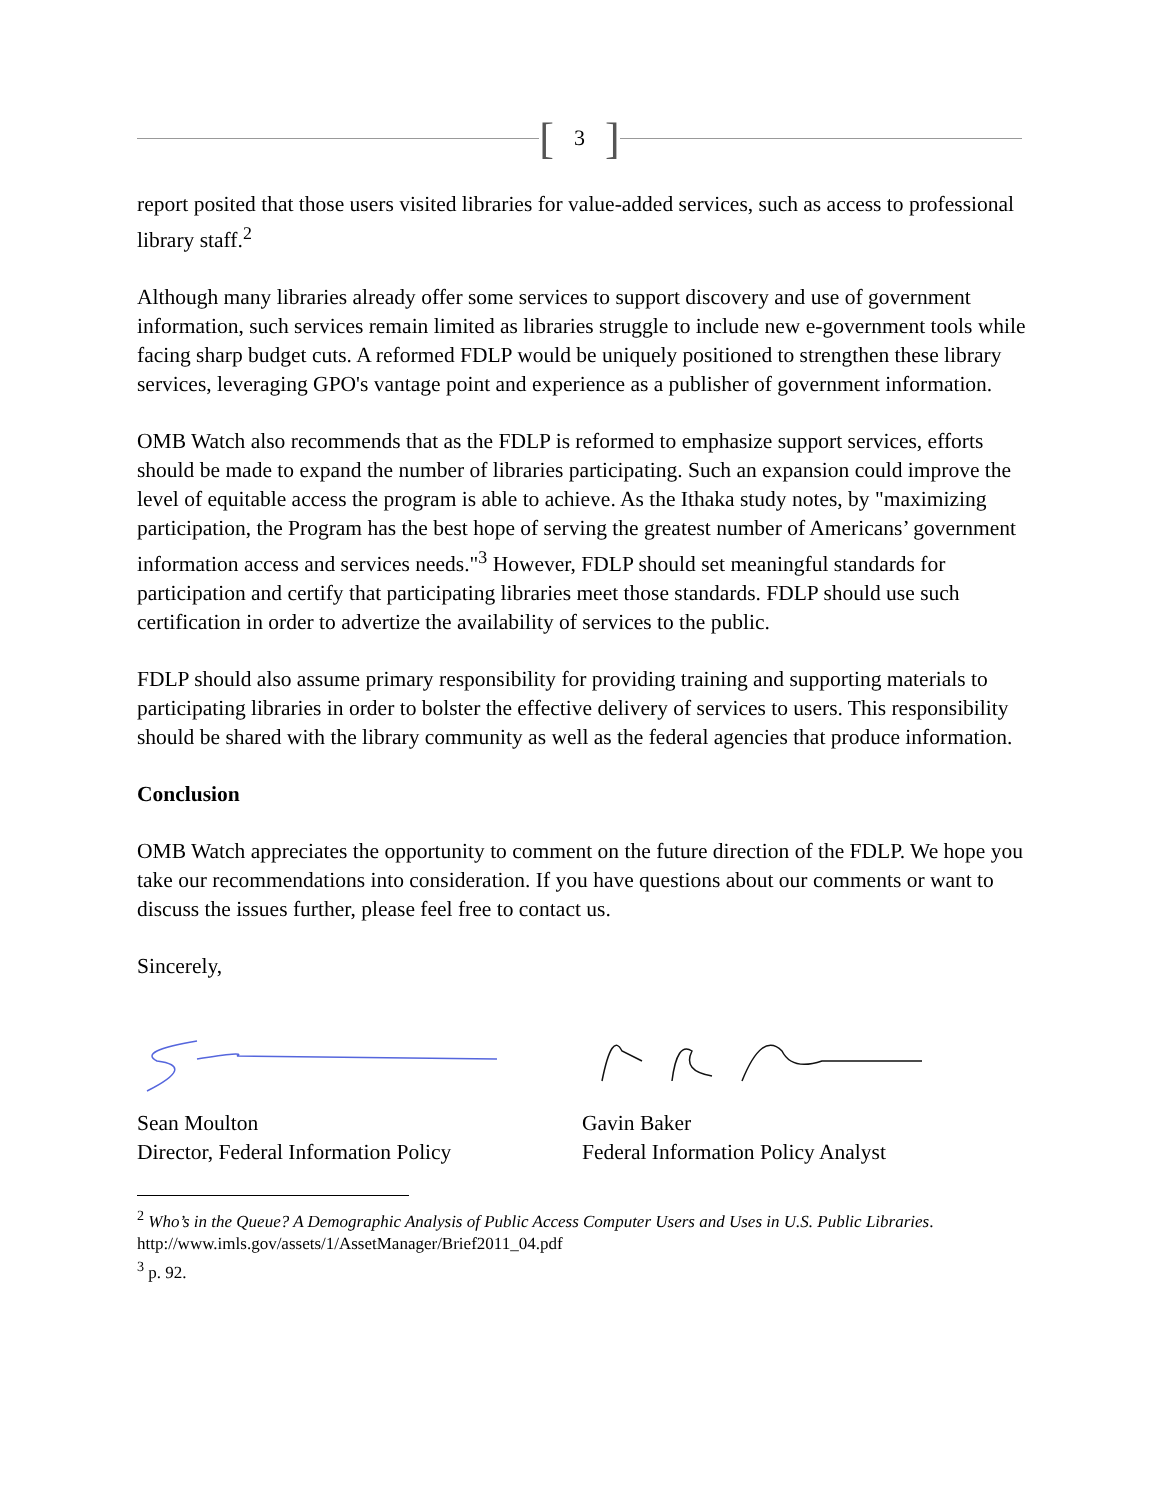[3]
report posited that those users visited libraries for value-added services, such as access to professional library staff.<sup>2</sup>
Although many libraries already offer some services to support discovery and use of government information, such services remain limited as libraries struggle to include new e-government tools while facing sharp budget cuts. A reformed FDLP would be uniquely positioned to strengthen these library services, leveraging GPO's vantage point and experience as a publisher of government information.
OMB Watch also recommends that as the FDLP is reformed to emphasize support services, efforts should be made to expand the number of libraries participating. Such an expansion could improve the level of equitable access the program is able to achieve. As the Ithaka study notes, by "maximizing participation, the Program has the best hope of serving the greatest number of Americans’ government information access and services needs."<sup>3</sup> However, FDLP should set meaningful standards for participation and certify that participating libraries meet those standards. FDLP should use such certification in order to advertize the availability of services to the public.
FDLP should also assume primary responsibility for providing training and supporting materials to participating libraries in order to bolster the effective delivery of services to users. This responsibility should be shared with the library community as well as the federal agencies that produce information.
Conclusion
OMB Watch appreciates the opportunity to comment on the future direction of the FDLP. We hope you take our recommendations into consideration. If you have questions about our comments or want to discuss the issues further, please feel free to contact us.
Sincerely,
Sean Moulton
Director, Federal Information Policy
Gavin Baker
Federal Information Policy Analyst
<sup>2</sup> Who’s in the Queue? A Demographic Analysis of Public Access Computer Users and Uses in U.S. Public Libraries. http://www.imls.gov/assets/1/AssetManager/Brief2011_04.pdf
<sup>3</sup> p. 92.